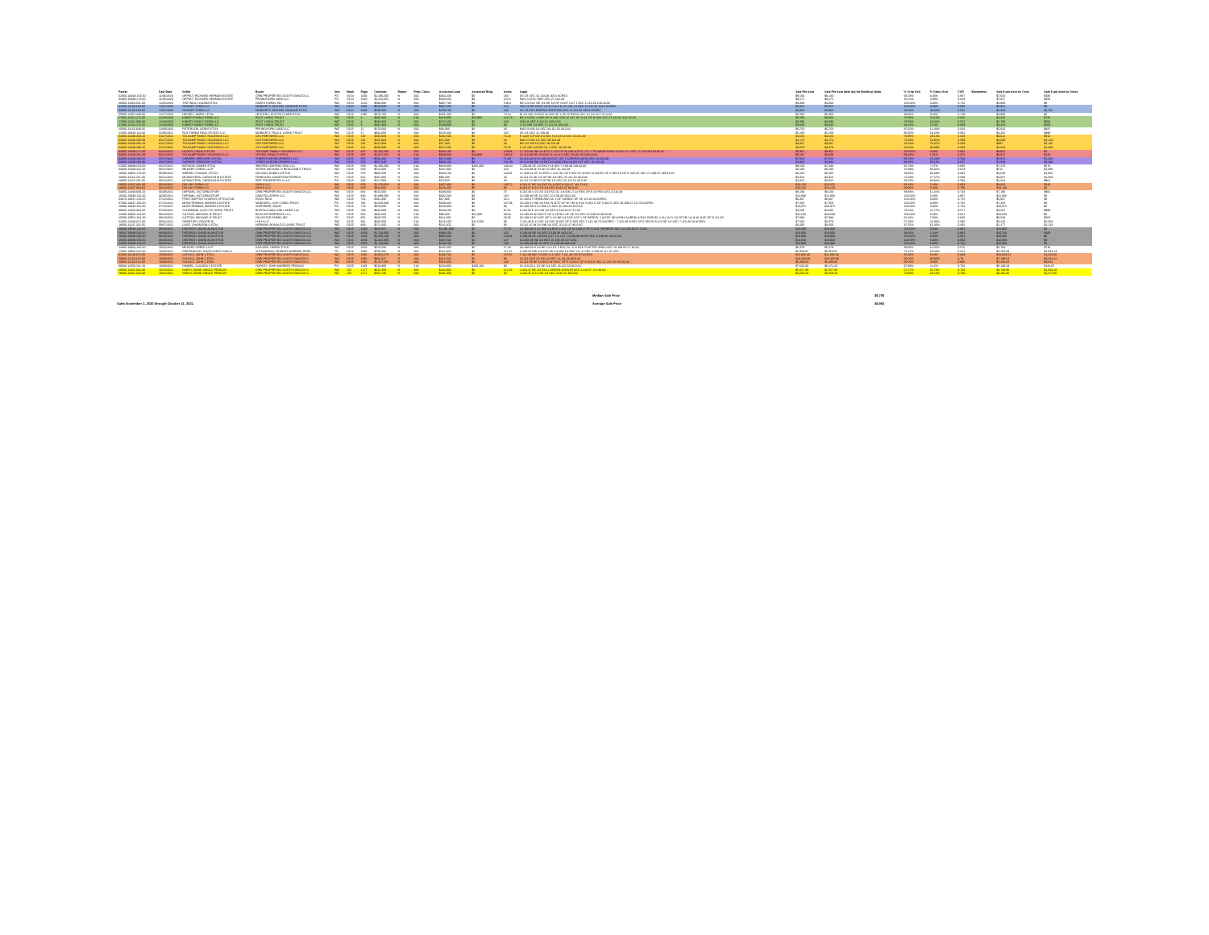| Parcel | Sale Date | Seller | Buyer | Inst. | Book | Page | Consider. | Reject | Prop. Class | Assessed Land | Assessed Bldg | Acres | Legal | Sale Per Acre | Sale Per Acre after Adj for Building Value | % Crop Soil | % Grass Soil | CSR | Easements | Sale $ per Acre by Crop | Sale $ per Acre by Grass |
| --- | --- | --- | --- | --- | --- | --- | --- | --- | --- | --- | --- | --- | --- | --- | --- | --- | --- | --- | --- | --- | --- |
| 02000-10349-154-00 | 11/06/2020 | OPPELT, RICHARD HERMAN ESTATE | CRW PROPERTIES SOUTH DAKOTA LL | PD | D154 | 1030 | $1,296,000 | N | 20A | $464,200 | $0 | 160 | SE 1/4 SEC 15-110-49 160.0 ACRES | $8,100 | $8,100 | 96.53% | 3.46% | 0.807 | | $7,920 | $280 |
| 02000-10349-273-00 | 11/06/2020 | OPPELT, RICHARD HERMAN ESTATE | PRONGHORN LAND LLC | PD | D154 | 1030 | $1,254,062 | N | 20A | $450,600 | $0 | 153.5 | NW 1/4 EXC HWY SEC 27-110-49 | $8,175 | $8,175 | 95.62% | 4.38% | 0.818 | | $7,817 | $358 |
| 06000-11050-011-00 | 12/01/2020 | TRZYNKA, LOUANN ETAL | DAKES FARMS INC | WD | D154 | 1203 | $593,600 | N | 20A | $387,700 | $0 | 148.4 | NE 1/4 EXC NE 1/4 NE 1/4 OF GOVT LOT 1 SEC 1-110-50 148.40 AC | $4,000 | $4,000 | 100.00% | 0.00% | 0.722 | | $4,000 | $0 |
| 01000-11149-169-00 | 12/07/2020 | GRANDY FARM LLC | MORIARTY, MICHAEL RAMOND ETUX | WD | D154 | 1139 | $910,500 | N | 20A | $387,600 | $0 | 154 | SW 1/4 OR GOVT LOTS 3 & 4 E 1/2 SW 1/4 SEC 16-111-49 154.0 ACRES | $5,912 | $5,912 | 100.00% | 0.00% | 0.696 | | $5,912 | $0 |
| 03000-11150-134-00 | 12/07/2020 | GRANDY FARM LLC | MORIARTY, MICHAEL RAMOND ETUX | WD | D154 | 1139 | $589,500 | N | 20A | $258,700 | $0 | 145 | SE 1/4 EXC EBERLE ADDITION SEC 13-111-50 145.0 ACRES | $4,066 | $4,066 | 56.66% | 43.34% | 0.551 | | $2,304 | $1,762 |
| 05000-11052-203-00 | 12/17/2020 | HEUPEL, MARK J ETAL | HEYLENS, DUSTIN CLARK ETUX | WD | D155 | 1196 | $370,700 | N | 20A | $201,200 | $0 | 74.14 | W 1/2 SW 1/4 EXC W 633' OF S 35.75 RODS SEC 20-110-52 74.14 AC | $5,000 | $5,000 | 99.96% | 0.04% | 0.749 | | $4,998 | $2 |
| 17000-11251-171-00 | 12/28/2020 | KINNEY FAMILY FARM LLC | POST LIVING TRUST | WD | D155 | 4 | $460,400 | N | 21A | $218,900 | $15,800 | 142.78 | NE 1/4 EXC S 380' OF N 230' LESS E 247' OF S 63' OF N 358' SEC 17-112-51 142.78 AC | $3,280 | $3,000 | 76.90% | 23.10% | 0.626 | | $2,566 | $735 |
| 17000-11251-083-00 | 12/28/2020 | KINNEY FAMILY FARM LLC | POST LIVING TRUST | WD | D155 | 4 | $543,400 | N | 20A | $272,200 | $0 | 160 | SW 1/4 SEC 8-112-51 160.0 AC | $3,396 | $3,396 | 79.58% | 20.42% | 0.673 | | $2,703 | $694 |
| 17000-11251-172-00 | 12/28/2020 | KINNEY FAMILY FARM LLC | POST LIVING TRUST | WD | D155 | 4 | $291,200 | N | 20A | $199,900 | $0 | 80 | S 1/2 NW 1/4 SEC 17-112-51 80.0 AC | $3,640 | $3,640 | 94.26% | 5.74% | 0.698 | | $3,431 | $209 |
| 20000-11150-343-05 | 12/30/2020 | PETERSON, LENNY ETUX | PRONGHORN LAND LLC | WD | D155 | 11 | $270,000 | N | 20A | $90,000 | $0 | 40 | NW 1/4 SW 1/4 SEC 34-111-50 40.0 AC | $6,750 | $6,750 | 87.60% | 12.40% | 0.620 | | $5,913 | $837 |
| 21000-10949-114-00 | 01/06/2021 | RUS FARMS REAL ESTATE LLC | MORIARTY, PAUL E LIVING TRUST | WD | D155 | 27 | $832,000 | N | 20A | $320,400 | $0 | 160 | SE 1/4 SEC 11-109-49 | $5,200 | $5,200 | 80.80% | 19.20% | 0.592 | | $4,202 | $998 |
| 04000-11049-203-10 | 01/27/2021 | TELKAMP FAMILY HOLDINGS LLC | CKS PARTNERS LLC | WD | D155 | 110 | $345,000 | N | 20A | $182,500 | $0 | 76.25 | E 1320' OF SW 1/4 EXC H-2 & H-3 SEC 20-110-49 | $4,526 | $4,526 | 79.86% | 20.14% | 0.633 | | $3,622 | $914 |
| 04000-11049-293-00 | 01/27/2021 | TELKAMP FAMILY HOLDINGS LLC | CKS PARTNERS LLC | WD | D155 | 110 | $166,904 | N | 20A | $76,400 | $0 | 40 | NW 1/4 SW 1/4 SEC 29-110-49 | $4,173 | $4,173 | 73.08% | 26.92% | 0.599 | | $3,049 | $1,123 |
| 04000-11049-292-10 | 01/27/2021 | TELKAMP FAMILY HOLDINGS LLC | CKS PARTNERS LLC | WD | D155 | 110 | $121,468 | N | 20A | $57,300 | $0 | 40 | NE 1/4 SW 1/4 SEC 29-110-49 | $3,037 | $3,037 | 29.53% | 70.47% | 0.538 | | $897 | $2,140 |
| 04000-11049-293-20 | 01/27/2021 | TELKAMP FAMILY HOLDINGS LLC | CKS PARTNERS LLC | WD | D155 | 110 | $293,008 | N | 20A | $137,600 | $0 | 75.56 | S 1/2 SW 1/4 EXC OL 1 SEC 29-110-49 | $3,878 | $3,878 | 65.62% | 34.38% | 0.569 | | $2,545 | $1,333 |
| 04000-11049-172-00 | 04/12/2021 | HOYER, CRAIG D ETUX | TELKAMP FAMILY HOLDINGS LLC | WD | D155 | 337 | $1,252,000 | N | 20A | $335,100 | $0 | 139.96 | 17-110-49 NW 1/4 EXC S 150' OF W 208' & EXC LOT 1 TELKAMP ADDN & EXC H-1 SEC 17-110-49 139.96 AC | $8,951 | $8,951 | 100.00% | 0.00% | 0.681 | | $8,951 | $0 |
| 04000-11049-181-00 | 04/12/2021 | TELKAMP FAMILY HOLDINGS LLC | HOYER, CRAIG D ETUX | WD | D155 | 337 | $1,357,256 | N | 21A | $363,000 | $13,800 | 149.13 | 18-110-49 NE 1/4 EXC H-1 & H-2 SEC 18-110-49 149.13 AC | $9,101 | $9,008 | 98.49% | 1.51% | 0.675 | | $8,872 | $136 |
| 04000-11049-183-00 | 05/27/2021 | CARVER, GREGORY G ETAL | THREE B DEVELOPMENTS LLC | WD | D155 | 555 | $505,260 | N | 20A | $172,400 | $0 | 71.89 | 18-110-49 N 1/2 SW 1/4 EXC LOT 1 CARVER ADDN SEC 18-110-49 | $7,014 | $7,014 | 83.74% | 16.26% | 0.704 | | $5,874 | $1,141 |
| 04000-11049-182-00 | 05/27/2021 | CARVER, GREGORY G ETAL | THREE B DEVELOPMENTS LLC | WD | D155 | 555 | $657,629 | N | 20A | $304,100 | $0 | 131.99 | 18-110-49 NW 1/4 EXC ISLAND CELLULAR LOT SEC 18-110-49 | $4,984 | $4,984 | 30.85% | 69.15% | 0.647 | | $1,538 | $3,446 |
| 21000-10949-074-00 | 05/27/2021 | BEYNON, DAWES ETUX | WINTER CONTRACTING LLC | WD | D155 | 569 | $1,266,500 | N | 21A | $318,300 | $102,400 | 148.44 | 7-109-49 SE 1/4 EXC H-3 SEC 7-109-49 148.44 AC | $8,529 | $7,840 | 92.73% | 7.27% | 0.606 | | $7,270 | $570 |
| 04000-11049-162-10 | 06/07/2021 | MEDARY CREEK LLLP | ARTER, MICHAEL G REVOCABLE TRUST | WD | D155 | 569 | $512,000 | N | 20A | $237,000 | $0 | 160 | 16-110-49 W 1/2 W 1/2 SEC 16-110-49 | $3,200 | $3,200 | 15.98% | 84.02% | 0.613 | | $511 | $2,689 |
| 10000-10952-274-00 | 06/08/2021 | WRENN, THOMAS J ETUX | NELSON, DANIEL A ETUX | WD | D155 | 578 | $903,500 | N | 20A | $294,100 | $0 | 138.91 | 27-109-52 SE 1/4 EXC S 1137.95' OF E 807.53' & EXC N 138.82' OF S 965.19' OF E 320.23' SEC 27-109-52 138.91 AC | $6,504 | $6,504 | 69.92% | 30.08% | 0.632 | | $4,548 | $1,956 |
| 23000-11152-251-00 | 06/21/2021 | MCMASTERS, CAROLYN M ESTATE | FINNEGAN, JONATHON PATRICK | PD | D155 | 632 | $197,000 | N | 20A | $80,200 | $0 | 40 | 25-111-52 SE 1/4 OF NE 1/4 SEC 25-111-52 40.0 AC | $4,925 | $4,925 | 72.43% | 27.57% | 0.598 | | $3,567 | $1,358 |
| 23000-11152-251-05 | 06/21/2021 | MCMASTERS, CAROLYN M ESTATE | RIEF PROPERTIES II LLC | PD | D155 | 633 | $117,000 | N | 20A | $70,650 | $0 | 40 | 25-111-52 NE1/4 OF NE 1/4 SEC 25-111-52 40.0 AC | $2,925 | $2,925 | 69.18% | 30.82% | 0.586 | | $2,024 | $901 |
| 18000-11047-081-00 | 06/22/2021 | DELANY FARM LLC | ISEH II LLC | WD | D155 | 659 | $1,479,058 | N | 20A | $467,300 | $0 | 145.72 | 8-110-47 NE 1/4 EXC OL A SEC 8-110-47 145.72 AC | $10,150 | $10,150 | 94.62% | 5.38% | 0.858 | | $9,604 | $546 |
| 18000-11047-084-00 | 06/22/2021 | DELANY FARM LLC | ISEH II LLC | WD | D155 | 659 | $812,000 | N | 20A | $225,400 | $0 | 80 | 8-110-47 N 1/2 SE 1/4 SEC 8-110-47 80.0 AC | $10,150 | $10,150 | 99.96% | 0.04% | 0.786 | | $10,146 | $4 |
| 04000-11049-039-10 | 06/30/2021 | DEPUMA, VICTORIA ETVIR | CRW PROPERTIES SOUTH DAKOTA LLC | WD | D155 | 681 | $615,600 | N | 20A | $198,300 | $0 | 76 | 3-110-49 S 1/2 SE 1/4 EXC OL 1 & EXC S 24 RDS OF E 20 RDS SEC 3-110-49 | $8,100 | $8,100 | 88.84% | 11.16% | 0.743 | | $7,196 | $904 |
| 16000-10948-101-00 | 06/30/2021 | DEPUMA, VICTORIA ETVIR | DAKOTA LAYERS LLC | WD | D155 | 680 | $1,888,000 | N | 20A | $602,500 | $0 | 160 | 10-109-48 NE 1/4 SEC 10-109-48 160.0 AC | $11,800 | $11,800 | 100.00% | 0.00% | 0.867 | | $11,800 | $0 |
| 34970-10947-214-05 | 07/12/2021 | FIRST BAPTIST CHURCH OF ELKTON | EVEN, RICK | WD | D155 | 734 | $182,000 | N | 20A | $67,900 | $0 | 26.2 | 21-109-47 FARMLAND OL 2 OF SUBDIV. OF SE 1/4 26.20 ACRES | $6,947 | $6,947 | 100.00% | 0.00% | 0.715 | | $6,947 | $0 |
| 07000-10947-292-00 | 07/15/2021 | MUNSTERMAN, MARVIN A ESTATE | MONSEES, LYLE LIVING TRUST | PD | D155 | 785 | $1,020,948 | N | 20A | $348,400 | $0 | 137.06 | 29-109-47 NW 1/4 EXC N 1175' OF W 748' & EXC N 361.5' OF S 361.5' SEC 29-109-47 137.06 ACRES | $7,450 | $7,450 | 100.00% | 0.00% | 0.702 | | $7,450 | $0 |
| 16000-10948-352-00 | 07/15/2021 | MUNSTERMAN, MARVIN A ESTATE | SHEPPARD, DAVID | PD | D155 | 778 | $878,000 | N | 20A | $218,300 | $0 | 80 | 35-109-48 N 1/2 NW 1/4 SEC 35-109-48 80.0 AC | $10,975 | $10,975 | 100.00% | 0.00% | 0.754 | | $10,975 | $0 |
| 06000-11050-063-00 | 07/20/2021 | SCHINNOW, SCOTT R LIVING TRUST | BUFFALO WALLOW LODGE LLC | WD | D155 | 783 | $310,000 | N | 20A | $100,100 | $0 | 67.61 | 6-110-50 E 1/2 SW 1/4 SEC 6-110-50 67.61 AC | $4,585 | $4,585 | 78.23% | 21.77% | 0.577 | | $3,587 | $998 |
| 12000-10950-104-00 | 08/24/2021 | SUTTON, MICHAEL N TRUST | BOSS ENTERPRISES LLC | TD | D155 | 953 | $432,500 | N | 21A | $99,200 | $22,800 | 39.64 | 10-109-50 W 1002.5' OF S 1978.2' OF SE 1/4 SEC 10-109-50 39.64 AC | $11,193 | $10,608 | 100.00% | 0.00% | 0.631 | | $10,608 | $0 |
| 15000-10951-331-00 | 08/24/2021 | SUTTON, MICHAEL N TRUST | HILLESTAD FARMS INC | TD | D155 | 952 | $329,795 | N | 20A | $111,100 | $0 | 46.56 | 33-109-51 W 2135' OF S 1/2 NE 1/4 EXC LOT 1 OF PARCEL 1 & EXC NELSONS SUBDIV & EXC PARCEL 2 ALL IN S 1/2 OF NE 1/4 & W 2135' OF N 1/2 SE | $7,083 | $7,083 | 92.16% | 7.84% | 0.666 | | $6,528 | $555 |
| 02000-11048-071-00 | 09/01/2021 | GENETZKY, ROGER W | H & H LLC | WD | D155 | 945 | $600,000 | N | 21A | $153,200 | $121,000 | 80 | 7-110-48 N 1/2 NE 1/4 EXC N 660' OF E 660' SEC 7-110-48 70.0 ACRES : 7-110-48 N 660' OF E 660' IN N 1/2 NE 1/4 SEC 7-110-48 10 ACRES | $7,500 | $5,978 | 57.04% | 42.96% | 0.596 | | $3,410 | $2,568 |
| 18000-11147-202-05 | 09/07/2021 | LAGE, CHARLEEN G ETAL | HERMAN, RONALD D LIVING TRUST | WD | D155 | 969 | $272,000 | N | 20A | $116,200 | $0 | 80 | 20-111-47 W 1/2 NW 1/4 SEC 20-111-47 80.0 AC | $3,400 | $3,400 | 37.55% | 62.45% | 0.492 | | $1,277 | $2,123 |
| 13000-10949-132-00 | 09/28/2021 | DIEDRICH, DAVID ALAN ETUX | CRW PROPERTIES SOUTH DAKOTA LLC | WD | D155 | 1059 | $825,057 | N | 20A | $1,091,000 | $0 | 75.73 | 13-109-49 N 1/2 NW 1/4 EXC S 455' OF W 1336.5' OF N 619' THEREOF SEC 13-109-49 75.73 AC | $10,900 | $10,900 | 100.00% | 0.00% | 0.891 | | $10,900 | $0 |
| 16000-10948-031-00 | 09/28/2021 | DIEDRICH, DAVID ALAN ETUX | CRW PROPERTIES SOUTH DAKOTA LLC | WD | D155 | 1059 | $1,744,000 | N | 20A | $493,100 | $0 | 160 | 3-109-48 NE 1/4 SEC 3-109-48 160.0 AC | $10,900 | $10,900 | 98.46% | 1.54% | 0.891 | | $10,732 | $168 |
| 16000-10948-033-00 | 09/28/2021 | DIEDRICH, DAVID ALAN ETUX | CRW PROPERTIES SOUTH DAKOTA LLC | WD | D155 | 1059 | $1,356,249 | N | 20A | $394,400 | $0 | 124.61 | 3-109-48 SE 1/4 EXC LOT 1 & LOT 2 KODIAK ADDN SEC 3-109-48 124.61 AC | $10,900 | $10,900 | 100.00% | 0.00% | 0.852 | | $10,900 | $0 |
| 16000-10948-103-00 | 09/28/2021 | DIEDRICH, DAVID ALAN ETUX | CRW PROPERTIES SOUTH DAKOTA LLC | WD | D155 | 1059 | $1,602,300 | N | 20A | $437,600 | $0 | 147 | 10-109-48 SW 1/4 SEC 10-109-48 147.0 AC | $10,900 | $10,900 | 100.00% | 0.00% | 0.804 | | $10,900 | $0 |
| 21000-10949-124-00 | 09/28/2021 | DIEDRICH, DAVID ALAN ETUX | CRW PROPERTIES SOUTH DAKOTA LLC | WD | D155 | 1059 | $1,744,000 | N | 20A | $453,100 | $0 | 160 | 12-109-49 NE 1/4 SEC 12-109-49 160.0 AC | $10,900 | $10,900 | 100.00% | 0.00% | 0.762 | | $10,900 | $0 |
| 12000-10950-281-00 | 10/01/2021 | MEDARY CREEK LLLP | KJELDEN, DEREK ETUX | WD | D155 | 1063 | $370,500 | N | 20A | $135,600 | $0 | 57.19 | 28-109-50 N 1/4 NE 1/4 LOT 4 EXC OL 'A' & EXC PLATTED AREA SEC 28-109-50 57.19 AC | $6,478 | $6,478 | 88.95% | 11.05% | 0.676 | | $5,763 | $716 |
| 12000-10950-022-00 | 10/05/2021 | FREDRIKSON, DAVID LEROY AND LI | SCHUMEMAN, ROBERT MARRIED PERS | TD | D155 | 1096 | $700,000 | N | 20A | $211,300 | $0 | 117.47 | 3-109-50 NW 1/4 EXC NE 1/4 NW 1/4 EXC OL 'A' SEC 3-109-50 117.47 SEC | $5,958.97 | $5,958.97 | 71.57% | 28.43% | 0.541 | | $4,264.83 | $1,694.13 |
| 01000-11149-072-00 | 10/08/2021 | SCHULZ, JOHN C ETAL | CRW PROPERTIES SOUTH DAKOTA LL | WD | D155 | 1135 | $1,852,578 | N | 20A | $408,700 | $0 | 155.87 | 7-111-49 NW 1/4 EXC H-1 SEC 7-111-49 155.87 ACRES | $11,885.40 | $11,885.40 | 91.36% | 8.64% | 0.849 | | $10,858.51 | $1,026.90 |
| 20000-11150-124-00 | 10/08/2021 | SCHULZ, JOHN C ETAL | CRW PROPERTIES SOUTH DAKOTA LL | WD | D155 | 1135 | $832,317 | N | 20A | $211,100 | $0 | 80 | 12-111-50 E 1/2 SE 1/4 SEC 12-111-50 80.0 AC | $10,403.96 | $10,403.96 | 69.20% | 30.80% | 0.79 | | $7,199.54 | $3,204.42 |
| 20000-11150-121-00 | 10/08/2021 | SCHULZ, JOHN C ETAL | CRW PROPERTIES SOUTH DAKOTA LL | WD | D155 | 1136 | $1,317,565 | N | 20A | $516,000 | $0 | 240 | 12-111-50 NE 1/4 EXC W 529.1' OF E 1224.6' OF N 410.9' SEC 12-111-50 155.01 AC | $5,489.84 | $5,489.84 | 99.20% | 0.80% | 0.806 | | $5,446.02 | $43.82 |
| 06000-11050-161-10 | 10/08/2021 | DIMMEL, CLAUDIA S ESTATE | HURLEY, JOHN MARRIED PERSON | PD | D155 | 1149 | $610,880 | N | 21A | $104,800 | $109,100 | 80 | 16-110-50 S 1/2 NE 1/4 SEC 16-110-50 80.0 AC | $7,636.00 | $6,272.25 | 97.88% | 2.12% | 0.764 | | $6,139.28 | $132.97 |
| 18000-11047-041-00 | 10/15/2021 | SMITH, DIANE SINGLE PERSON | CRW PROPERTIES SOUTH DAKOTA LL | WD | 155 | 1177 | $625,208 | N | 20A | $202,800 | $0 | 112.49 | 4-110-47 NE 1/4 EXC LORDEN ADDN IN SEC 4-110-47 112.49 AC | $5,557.90 | $5,557.90 | 67.27% | 32.73% | 0.709 | | $3,738.80 | $1,819.10 |
| 18000-11047-044-00 | 10/15/2021 | SMITH, DIANE SINGLE PERSON | CRW PROPERTIES SOUTH DAKOTA LL | WD | 155 | 1177 | $452,736 | N | 20A | $191,300 | $0 | 80 | 4-110-47 N 1/2 SE 1/4 SEC 4-110-47 80.0 AC | $5,659.20 | $5,659.20 | 73.90% | 26.10% | 0.709 | | $4,182.35 | $1,477.05 |
Sales November 1, 2020 through October 31, 2021
Median Sale Price
Average Sale Price
$6,750
$6,983